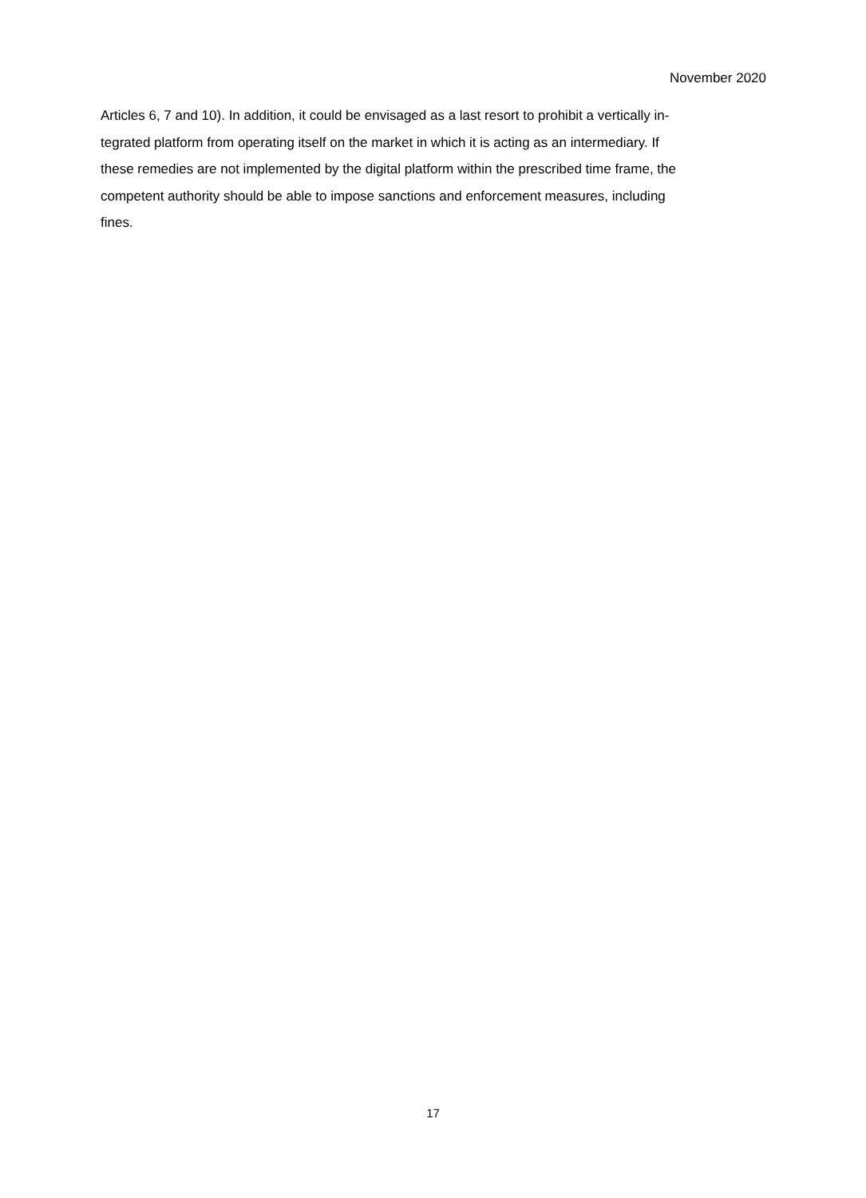November 2020
Articles 6, 7 and 10). In addition, it could be envisaged as a last resort to prohibit a vertically in-
tegrated platform from operating itself on the market in which it is acting as an intermediary. If
these remedies are not implemented by the digital platform within the prescribed time frame, the
competent authority should be able to impose sanctions and enforcement measures, including
fines.
17